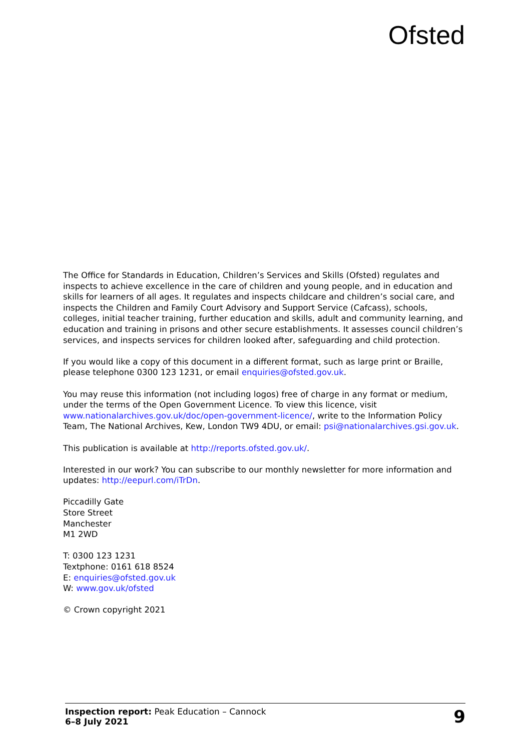Ofsted
The Office for Standards in Education, Children’s Services and Skills (Ofsted) regulates and inspects to achieve excellence in the care of children and young people, and in education and skills for learners of all ages. It regulates and inspects childcare and children’s social care, and inspects the Children and Family Court Advisory and Support Service (Cafcass), schools, colleges, initial teacher training, further education and skills, adult and community learning, and education and training in prisons and other secure establishments. It assesses council children’s services, and inspects services for children looked after, safeguarding and child protection.
If you would like a copy of this document in a different format, such as large print or Braille, please telephone 0300 123 1231, or email enquiries@ofsted.gov.uk.
You may reuse this information (not including logos) free of charge in any format or medium, under the terms of the Open Government Licence. To view this licence, visit www.nationalarchives.gov.uk/doc/open-government-licence/, write to the Information Policy Team, The National Archives, Kew, London TW9 4DU, or email: psi@nationalarchives.gsi.gov.uk.
This publication is available at http://reports.ofsted.gov.uk/.
Interested in our work? You can subscribe to our monthly newsletter for more information and updates: http://eepurl.com/iTrDn.
Piccadilly Gate
Store Street
Manchester
M1 2WD
T: 0300 123 1231
Textphone: 0161 618 8524
E: enquiries@ofsted.gov.uk
W: www.gov.uk/ofsted
© Crown copyright 2021
Inspection report: Peak Education – Cannock
6–8 July 2021
9